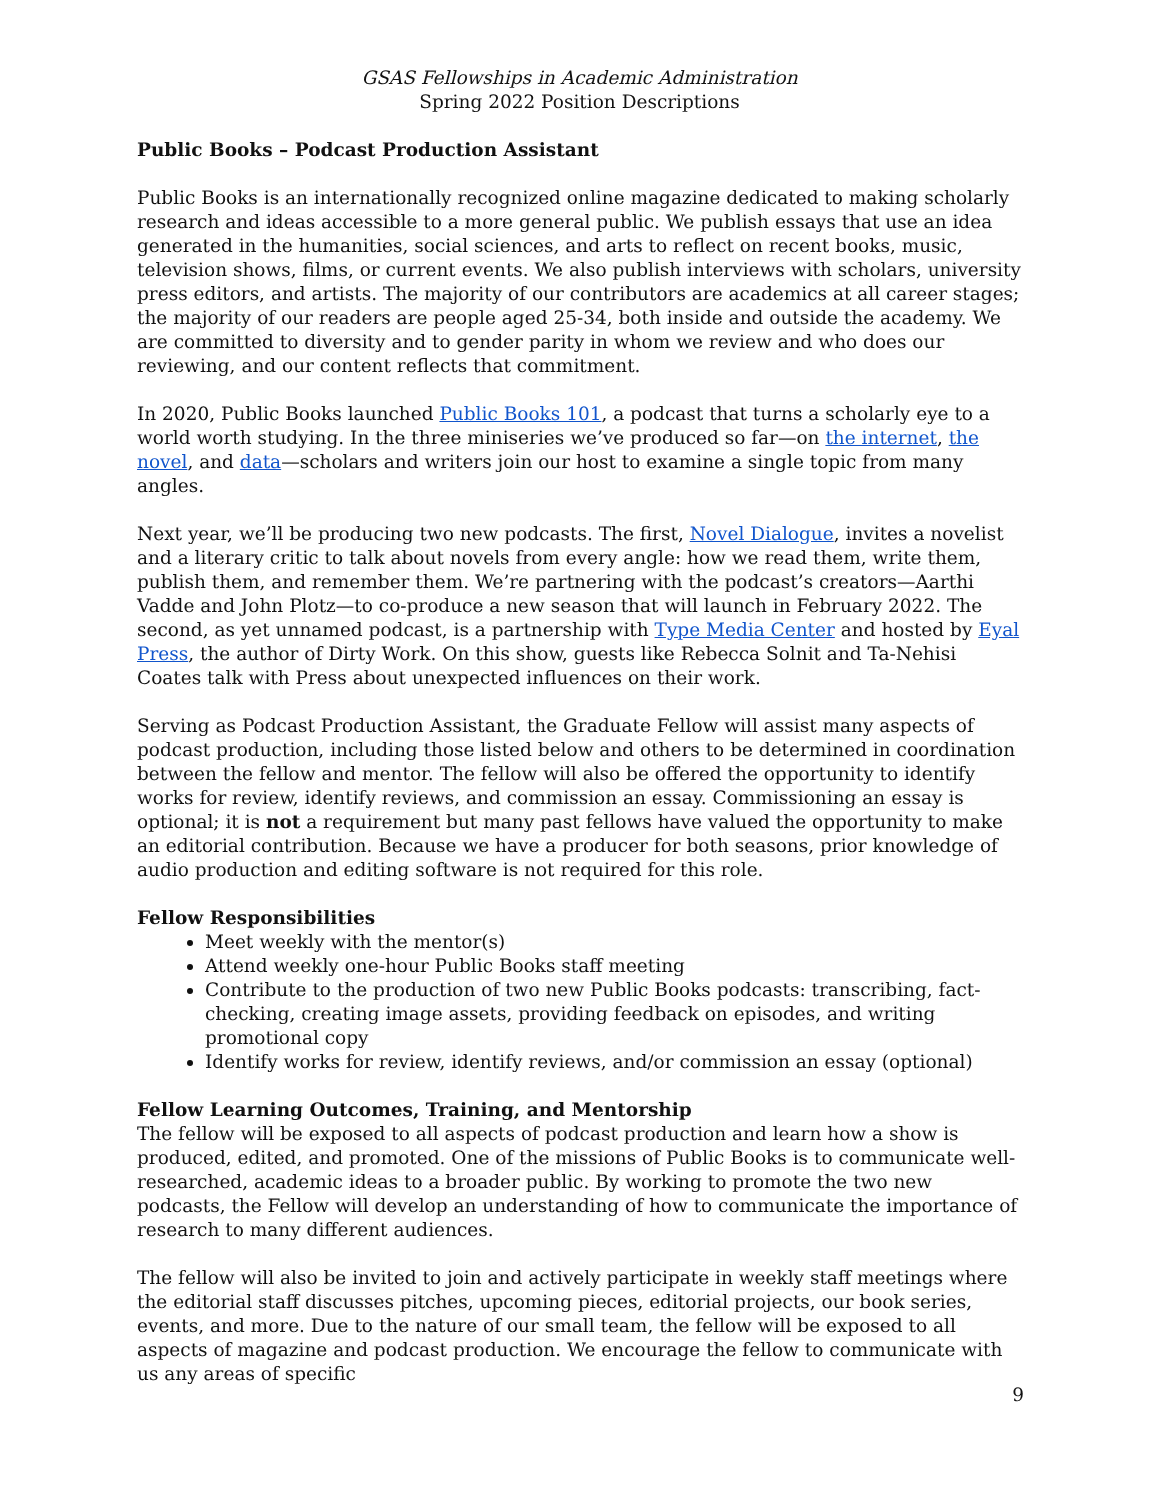GSAS Fellowships in Academic Administration
Spring 2022 Position Descriptions
Public Books – Podcast Production Assistant
Public Books is an internationally recognized online magazine dedicated to making scholarly research and ideas accessible to a more general public. We publish essays that use an idea generated in the humanities, social sciences, and arts to reflect on recent books, music, television shows, films, or current events. We also publish interviews with scholars, university press editors, and artists. The majority of our contributors are academics at all career stages; the majority of our readers are people aged 25-34, both inside and outside the academy. We are committed to diversity and to gender parity in whom we review and who does our reviewing, and our content reflects that commitment.
In 2020, Public Books launched Public Books 101, a podcast that turns a scholarly eye to a world worth studying. In the three miniseries we’ve produced so far—on the internet, the novel, and data—scholars and writers join our host to examine a single topic from many angles.
Next year, we’ll be producing two new podcasts. The first, Novel Dialogue, invites a novelist and a literary critic to talk about novels from every angle: how we read them, write them, publish them, and remember them. We’re partnering with the podcast’s creators—Aarthi Vadde and John Plotz—to co-produce a new season that will launch in February 2022. The second, as yet unnamed podcast, is a partnership with Type Media Center and hosted by Eyal Press, the author of Dirty Work. On this show, guests like Rebecca Solnit and Ta-Nehisi Coates talk with Press about unexpected influences on their work.
Serving as Podcast Production Assistant, the Graduate Fellow will assist many aspects of podcast production, including those listed below and others to be determined in coordination between the fellow and mentor. The fellow will also be offered the opportunity to identify works for review, identify reviews, and commission an essay. Commissioning an essay is optional; it is not a requirement but many past fellows have valued the opportunity to make an editorial contribution. Because we have a producer for both seasons, prior knowledge of audio production and editing software is not required for this role.
Fellow Responsibilities
Meet weekly with the mentor(s)
Attend weekly one-hour Public Books staff meeting
Contribute to the production of two new Public Books podcasts: transcribing, fact-checking, creating image assets, providing feedback on episodes, and writing promotional copy
Identify works for review, identify reviews, and/or commission an essay (optional)
Fellow Learning Outcomes, Training, and Mentorship
The fellow will be exposed to all aspects of podcast production and learn how a show is produced, edited, and promoted. One of the missions of Public Books is to communicate well-researched, academic ideas to a broader public. By working to promote the two new podcasts, the Fellow will develop an understanding of how to communicate the importance of research to many different audiences.
The fellow will also be invited to join and actively participate in weekly staff meetings where the editorial staff discusses pitches, upcoming pieces, editorial projects, our book series, events, and more. Due to the nature of our small team, the fellow will be exposed to all aspects of magazine and podcast production. We encourage the fellow to communicate with us any areas of specific
9